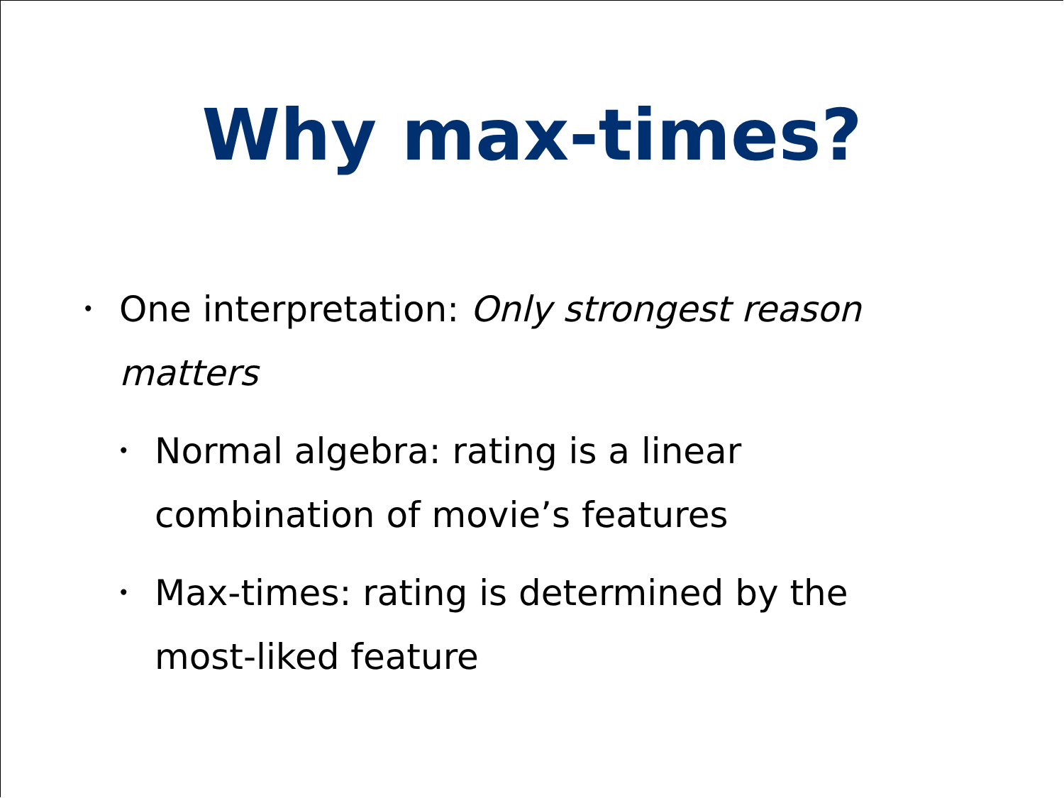Why max-times?
• One interpretation: Only strongest reason matters
• Normal algebra: rating is a linear combination of movie’s features
• Max-times: rating is determined by the most-liked feature